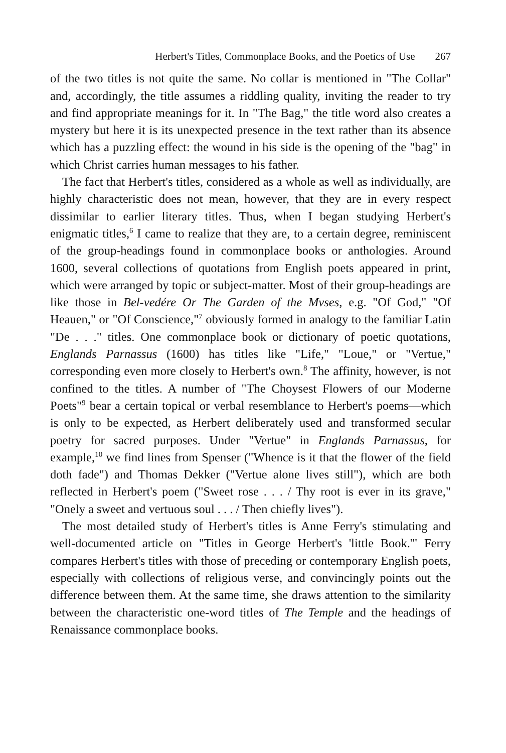Herbert's Titles, Commonplace Books, and the Poetics of Use 267
of the two titles is not quite the same. No collar is mentioned in "The Collar" and, accordingly, the title assumes a riddling quality, inviting the reader to try and find appropriate meanings for it. In "The Bag," the title word also creates a mystery but here it is its unexpected presence in the text rather than its absence which has a puzzling effect: the wound in his side is the opening of the "bag" in which Christ carries human messages to his father.
The fact that Herbert's titles, considered as a whole as well as individually, are highly characteristic does not mean, however, that they are in every respect dissimilar to earlier literary titles. Thus, when I began studying Herbert's enigmatic titles,<sup>6</sup> I came to realize that they are, to a certain degree, reminiscent of the group-headings found in commonplace books or anthologies. Around 1600, several collections of quotations from English poets appeared in print, which were arranged by topic or subject-matter. Most of their group-headings are like those in Bel-vedére Or The Garden of the Mvses, e.g. "Of God," "Of Heauen," or "Of Conscience,"<sup>7</sup> obviously formed in analogy to the familiar Latin "De . . ." titles. One commonplace book or dictionary of poetic quotations, Englands Parnassus (1600) has titles like "Life," "Loue," or "Vertue," corresponding even more closely to Herbert's own.<sup>8</sup> The affinity, however, is not confined to the titles. A number of "The Choysest Flowers of our Moderne Poets"<sup>9</sup> bear a certain topical or verbal resemblance to Herbert's poems—which is only to be expected, as Herbert deliberately used and transformed secular poetry for sacred purposes. Under "Vertue" in Englands Parnassus, for example,<sup>10</sup> we find lines from Spenser ("Whence is it that the flower of the field doth fade") and Thomas Dekker ("Vertue alone lives still"), which are both reflected in Herbert's poem ("Sweet rose . . . / Thy root is ever in its grave," "Onely a sweet and vertuous soul . . . / Then chiefly lives").
The most detailed study of Herbert's titles is Anne Ferry's stimulating and well-documented article on "Titles in George Herbert's 'little Book.'" Ferry compares Herbert's titles with those of preceding or contemporary English poets, especially with collections of religious verse, and convincingly points out the difference between them. At the same time, she draws attention to the similarity between the characteristic one-word titles of The Temple and the headings of Renaissance commonplace books.